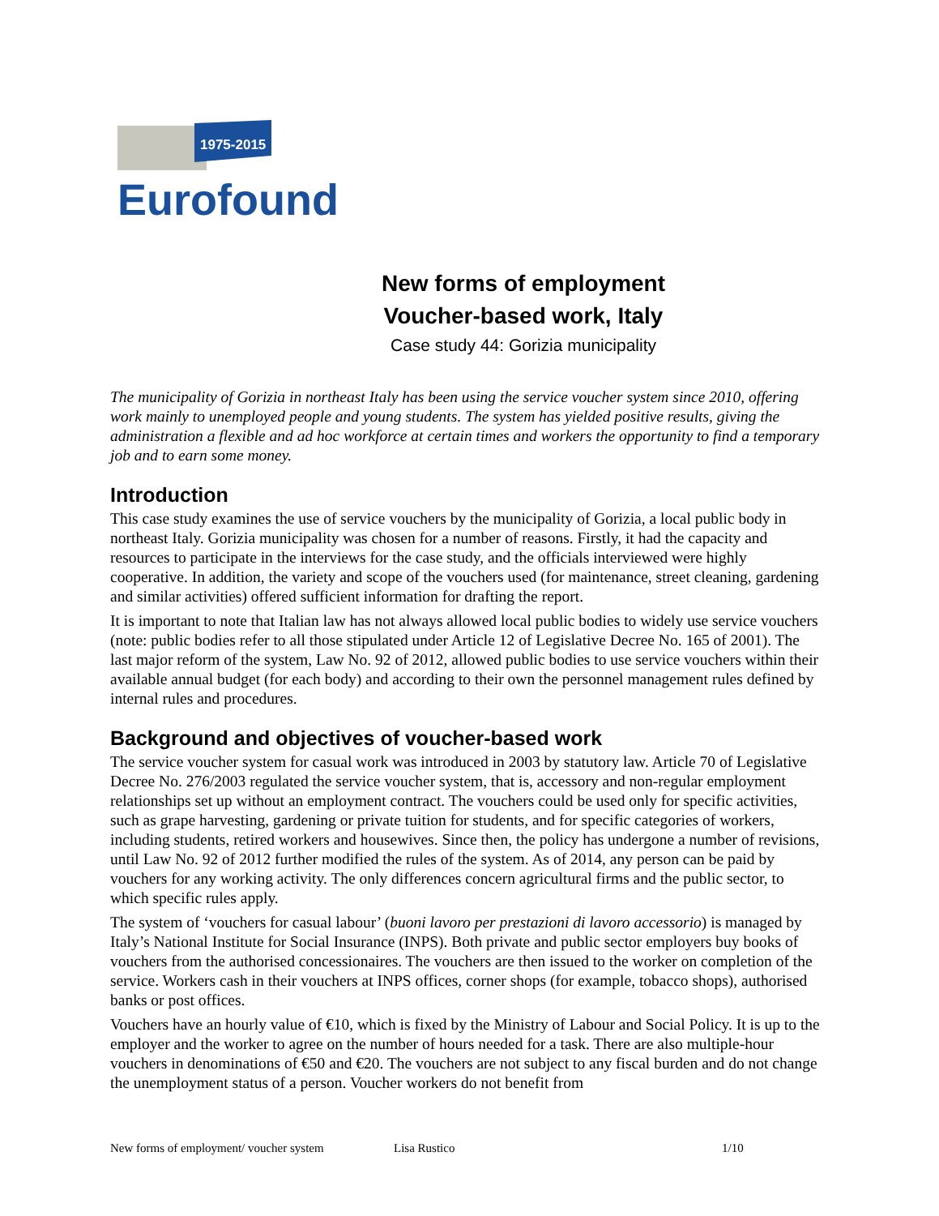1975-2015
Eurofound
New forms of employment
Voucher-based work, Italy
Case study 44: Gorizia municipality
The municipality of Gorizia in northeast Italy has been using the service voucher system since 2010, offering work mainly to unemployed people and young students. The system has yielded positive results, giving the administration a flexible and ad hoc workforce at certain times and workers the opportunity to find a temporary job and to earn some money.
Introduction
This case study examines the use of service vouchers by the municipality of Gorizia, a local public body in northeast Italy. Gorizia municipality was chosen for a number of reasons. Firstly, it had the capacity and resources to participate in the interviews for the case study, and the officials interviewed were highly cooperative. In addition, the variety and scope of the vouchers used (for maintenance, street cleaning, gardening and similar activities) offered sufficient information for drafting the report.
It is important to note that Italian law has not always allowed local public bodies to widely use service vouchers (note: public bodies refer to all those stipulated under Article 12 of Legislative Decree No. 165 of 2001). The last major reform of the system, Law No. 92 of 2012, allowed public bodies to use service vouchers within their available annual budget (for each body) and according to their own the personnel management rules defined by internal rules and procedures.
Background and objectives of voucher-based work
The service voucher system for casual work was introduced in 2003 by statutory law. Article 70 of Legislative Decree No. 276/2003 regulated the service voucher system, that is, accessory and non-regular employment relationships set up without an employment contract. The vouchers could be used only for specific activities, such as grape harvesting, gardening or private tuition for students, and for specific categories of workers, including students, retired workers and housewives. Since then, the policy has undergone a number of revisions, until Law No. 92 of 2012 further modified the rules of the system. As of 2014, any person can be paid by vouchers for any working activity. The only differences concern agricultural firms and the public sector, to which specific rules apply.
The system of ‘vouchers for casual labour’ (buoni lavoro per prestazioni di lavoro accessorio) is managed by Italy’s National Institute for Social Insurance (INPS). Both private and public sector employers buy books of vouchers from the authorised concessionaires. The vouchers are then issued to the worker on completion of the service. Workers cash in their vouchers at INPS offices, corner shops (for example, tobacco shops), authorised banks or post offices.
Vouchers have an hourly value of €10, which is fixed by the Ministry of Labour and Social Policy. It is up to the employer and the worker to agree on the number of hours needed for a task. There are also multiple-hour vouchers in denominations of €50 and €20. The vouchers are not subject to any fiscal burden and do not change the unemployment status of a person. Voucher workers do not benefit from
New forms of employment/ voucher system Lisa Rustico 1/10